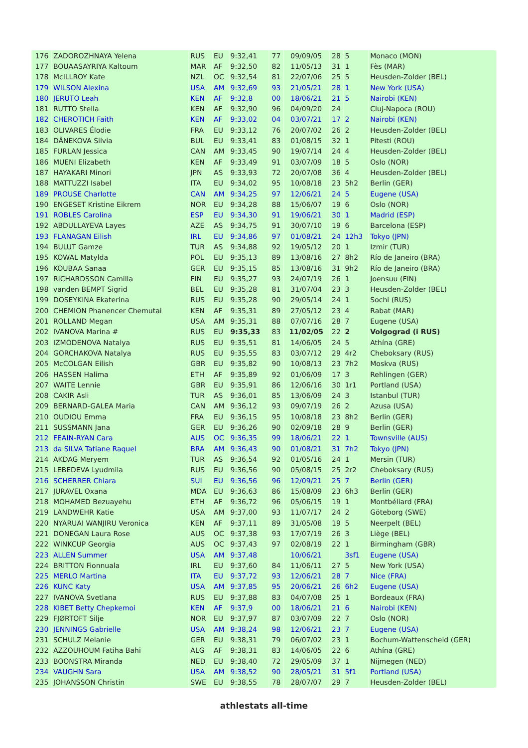| 176 | ZADOROZHNAYA Yelena | RUS | EU | 9:32,41 | 77 | 09/09/05 | 28 | 5 | Monaco (MON) |
| 177 | BOUAASAYRIYA Kaltoum | MAR | AF | 9:32,50 | 82 | 11/05/13 | 31 | 1 | Fès (MAR) |
| 178 | McILLROY Kate | NZL | OC | 9:32,54 | 81 | 22/07/06 | 25 | 5 | Heusden-Zolder (BEL) |
| 179 | WILSON Alexina | USA | AM | 9:32,69 | 93 | 21/05/21 | 28 | 1 | New York (USA) |
| 180 | JERUTO Leah | KEN | AF | 9:32,8 | 00 | 18/06/21 | 21 | 5 | Nairobi (KEN) |
| 181 | RUTTO Stella | KEN | AF | 9:32,90 | 96 | 04/09/20 | 24 | | Cluj-Napoca (ROU) |
| 182 | CHEROTICH Faith | KEN | AF | 9:33,02 | 04 | 03/07/21 | 17 | 2 | Nairobi (KEN) |
| 183 | OLIVARES Élodie | FRA | EU | 9:33,12 | 76 | 20/07/02 | 26 | 2 | Heusden-Zolder (BEL) |
| 184 | DÂNEKOVA Silvia | BUL | EU | 9:33,41 | 83 | 01/08/15 | 32 | 1 | Pitesti (ROU) |
| 185 | FURLAN Jessica | CAN | AM | 9:33,45 | 90 | 19/07/14 | 24 | 4 | Heusden-Zolder (BEL) |
| 186 | MUENI Elizabeth | KEN | AF | 9:33,49 | 91 | 03/07/09 | 18 | 5 | Oslo (NOR) |
| 187 | HAYAKARI Minori | JPN | AS | 9:33,93 | 72 | 20/07/08 | 36 | 4 | Heusden-Zolder (BEL) |
| 188 | MATTUZZI Isabel | ITA | EU | 9:34,02 | 95 | 10/08/18 | 23 | 5h2 | Berlin (GER) |
| 189 | PROUSE Charlotte | CAN | AM | 9:34,25 | 97 | 12/06/21 | 24 | 5 | Eugene (USA) |
| 190 | ENGESET Kristine Eikrem | NOR | EU | 9:34,28 | 88 | 15/06/07 | 19 | 6 | Oslo (NOR) |
| 191 | ROBLES Carolina | ESP | EU | 9:34,30 | 91 | 19/06/21 | 30 | 1 | Madrid (ESP) |
| 192 | ABDULLAYEVA Layes | AZE | AS | 9:34,75 | 91 | 30/07/10 | 19 | 6 | Barcelona (ESP) |
| 193 | FLANAGAN Eilish | IRL | EU | 9:34,86 | 97 | 01/08/21 | 24 | 12h3 | Tokyo (JPN) |
| 194 | BULUT Gamze | TUR | AS | 9:34,88 | 92 | 19/05/12 | 20 | 1 | Izmir (TUR) |
| 195 | KOWAL Matylda | POL | EU | 9:35,13 | 89 | 13/08/16 | 27 | 8h2 | Río de Janeiro (BRA) |
| 196 | KOUBAA Sanaa | GER | EU | 9:35,15 | 85 | 13/08/16 | 31 | 9h2 | Río de Janeiro (BRA) |
| 197 | RICHARDSSON Camilla | FIN | EU | 9:35,27 | 93 | 24/07/19 | 26 | 1 | Joensuu (FIN) |
| 198 | vanden BEMPT Sigrid | BEL | EU | 9:35,28 | 81 | 31/07/04 | 23 | 3 | Heusden-Zolder (BEL) |
| 199 | DOSEYKINA Ekaterina | RUS | EU | 9:35,28 | 90 | 29/05/14 | 24 | 1 | Sochi (RUS) |
| 200 | CHEMION Phanencer Chemutai | KEN | AF | 9:35,31 | 89 | 27/05/12 | 23 | 4 | Rabat (MAR) |
| 201 | ROLLAND Megan | USA | AM | 9:35,31 | 88 | 07/07/16 | 28 | 7 | Eugene (USA) |
| 202 | IVANOVA Marina # | RUS | EU | 9:35,33 | 83 | 11/02/05 | 22 | 2 | Volgograd (i RUS) |
| 203 | IZMODENOVA Natalya | RUS | EU | 9:35,51 | 81 | 14/06/05 | 24 | 5 | Athína (GRE) |
| 204 | GORCHAKOVA Natalya | RUS | EU | 9:35,55 | 83 | 03/07/12 | 29 | 4r2 | Cheboksary (RUS) |
| 205 | McCOLGAN Eilish | GBR | EU | 9:35,82 | 90 | 10/08/13 | 23 | 7h2 | Moskva (RUS) |
| 206 | HASSEN Halima | ETH | AF | 9:35,89 | 92 | 01/06/09 | 17 | 3 | Rehlingen (GER) |
| 207 | WAITE Lennie | GBR | EU | 9:35,91 | 86 | 12/06/16 | 30 | 1r1 | Portland (USA) |
| 208 | CAKIR Asli | TUR | AS | 9:36,01 | 85 | 13/06/09 | 24 | 3 | Istanbul (TUR) |
| 209 | BERNARD-GALEA Maria | CAN | AM | 9:36,12 | 93 | 09/07/19 | 26 | 2 | Azusa (USA) |
| 210 | OUDIOU Emma | FRA | EU | 9:36,15 | 95 | 10/08/18 | 23 | 8h2 | Berlin (GER) |
| 211 | SUSSMANN Jana | GER | EU | 9:36,26 | 90 | 02/09/18 | 28 | 9 | Berlin (GER) |
| 212 | FEAIN-RYAN Cara | AUS | OC | 9:36,35 | 99 | 18/06/21 | 22 | 1 | Townsville (AUS) |
| 213 | da SILVA Tatiane Raquel | BRA | AM | 9:36,43 | 90 | 01/08/21 | 31 | 7h2 | Tokyo (JPN) |
| 214 | AKDAG Meryem | TUR | AS | 9:36,54 | 92 | 01/05/16 | 24 | 1 | Mersin (TUR) |
| 215 | LEBEDEVA Lyudmila | RUS | EU | 9:36,56 | 90 | 05/08/15 | 25 | 2r2 | Cheboksary (RUS) |
| 216 | SCHERRER Chiara | SUI | EU | 9:36,56 | 96 | 12/09/21 | 25 | 7 | Berlin (GER) |
| 217 | JURAVEL Oxana | MDA | EU | 9:36,63 | 86 | 15/08/09 | 23 | 6h3 | Berlin (GER) |
| 218 | MOHAMED Bezuayehu | ETH | AF | 9:36,72 | 96 | 05/06/15 | 19 | 1 | Montbéliard (FRA) |
| 219 | LANDWEHR Katie | USA | AM | 9:37,00 | 93 | 11/07/17 | 24 | 2 | Göteborg (SWE) |
| 220 | NYARUAI WANJIRU Veronica | KEN | AF | 9:37,11 | 89 | 31/05/08 | 19 | 5 | Neerpelt (BEL) |
| 221 | DONEGAN Laura Rose | AUS | OC | 9:37,38 | 93 | 17/07/19 | 26 | 3 | Liège (BEL) |
| 222 | WINKCUP Georgia | AUS | OC | 9:37,43 | 97 | 02/08/19 | 22 | 1 | Birmingham (GBR) |
| 223 | ALLEN Summer | USA | AM | 9:37,48 | | 10/06/21 | | 3sf1 | Eugene (USA) |
| 224 | BRITTON Fionnuala | IRL | EU | 9:37,60 | 84 | 11/06/11 | 27 | 5 | New York (USA) |
| 225 | MERLO Martina | ITA | EU | 9:37,72 | 93 | 12/06/21 | 28 | 7 | Nice (FRA) |
| 226 | KUNC Katy | USA | AM | 9:37,85 | 95 | 20/06/21 | 26 | 6h2 | Eugene (USA) |
| 227 | IVANOVA Svetlana | RUS | EU | 9:37,88 | 83 | 04/07/08 | 25 | 1 | Bordeaux (FRA) |
| 228 | KIBET Betty Chepkemoi | KEN | AF | 9:37,9 | 00 | 18/06/21 | 21 | 6 | Nairobi (KEN) |
| 229 | FJØRTOFT Silje | NOR | EU | 9:37,97 | 87 | 03/07/09 | 22 | 7 | Oslo (NOR) |
| 230 | JENNINGS Gabrielle | USA | AM | 9:38,24 | 98 | 12/06/21 | 23 | 7 | Eugene (USA) |
| 231 | SCHULZ Melanie | GER | EU | 9:38,31 | 79 | 06/07/02 | 23 | 1 | Bochum-Wattenscheid (GER) |
| 232 | AZZOUHOUM Fatiha Bahi | ALG | AF | 9:38,31 | 83 | 14/06/05 | 22 | 6 | Athína (GRE) |
| 233 | BOONSTRA Miranda | NED | EU | 9:38,40 | 72 | 29/05/09 | 37 | 1 | Nijmegen (NED) |
| 234 | VAUGHN Sara | USA | AM | 9:38,52 | 90 | 28/05/21 | 31 | 5f1 | Portland (USA) |
| 235 | JOHANSSON Christin | SWE | EU | 9:38,55 | 78 | 28/07/07 | 29 | 7 | Heusden-Zolder (BEL) |
athlestats all-time